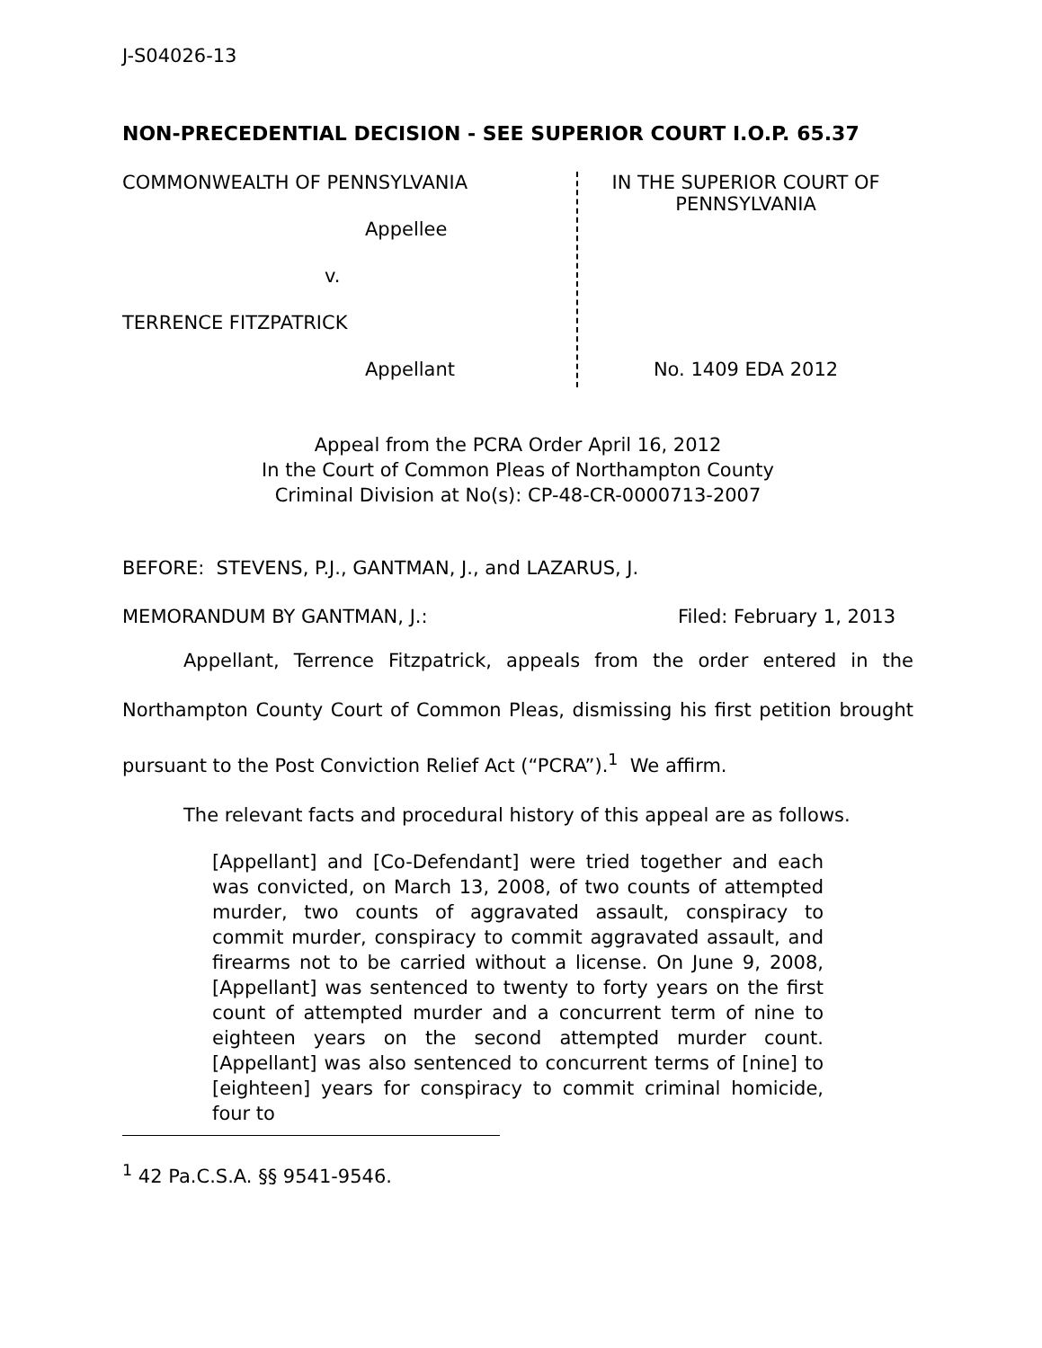J-S04026-13
NON-PRECEDENTIAL DECISION - SEE SUPERIOR COURT I.O.P. 65.37
COMMONWEALTH OF PENNSYLVANIA
Appellee
v.
TERRENCE FITZPATRICK
Appellant
IN THE SUPERIOR COURT OF
PENNSYLVANIA
No. 1409 EDA 2012
Appeal from the PCRA Order April 16, 2012
In the Court of Common Pleas of Northampton County
Criminal Division at No(s): CP-48-CR-0000713-2007
BEFORE: STEVENS, P.J., GANTMAN, J., and LAZARUS, J.
MEMORANDUM BY GANTMAN, J.: Filed: February 1, 2013
Appellant, Terrence Fitzpatrick, appeals from the order entered in the Northampton County Court of Common Pleas, dismissing his first petition brought pursuant to the Post Conviction Relief Act (“PCRA”).<sup>1</sup> We affirm.
The relevant facts and procedural history of this appeal are as follows.
[Appellant] and [Co-Defendant] were tried together and each was convicted, on March 13, 2008, of two counts of attempted murder, two counts of aggravated assault, conspiracy to commit murder, conspiracy to commit aggravated assault, and firearms not to be carried without a license. On June 9, 2008, [Appellant] was sentenced to twenty to forty years on the first count of attempted murder and a concurrent term of nine to eighteen years on the second attempted murder count. [Appellant] was also sentenced to concurrent terms of [nine] to [eighteen] years for conspiracy to commit criminal homicide, four to
<sup>1</sup> 42 Pa.C.S.A. §§ 9541-9546.